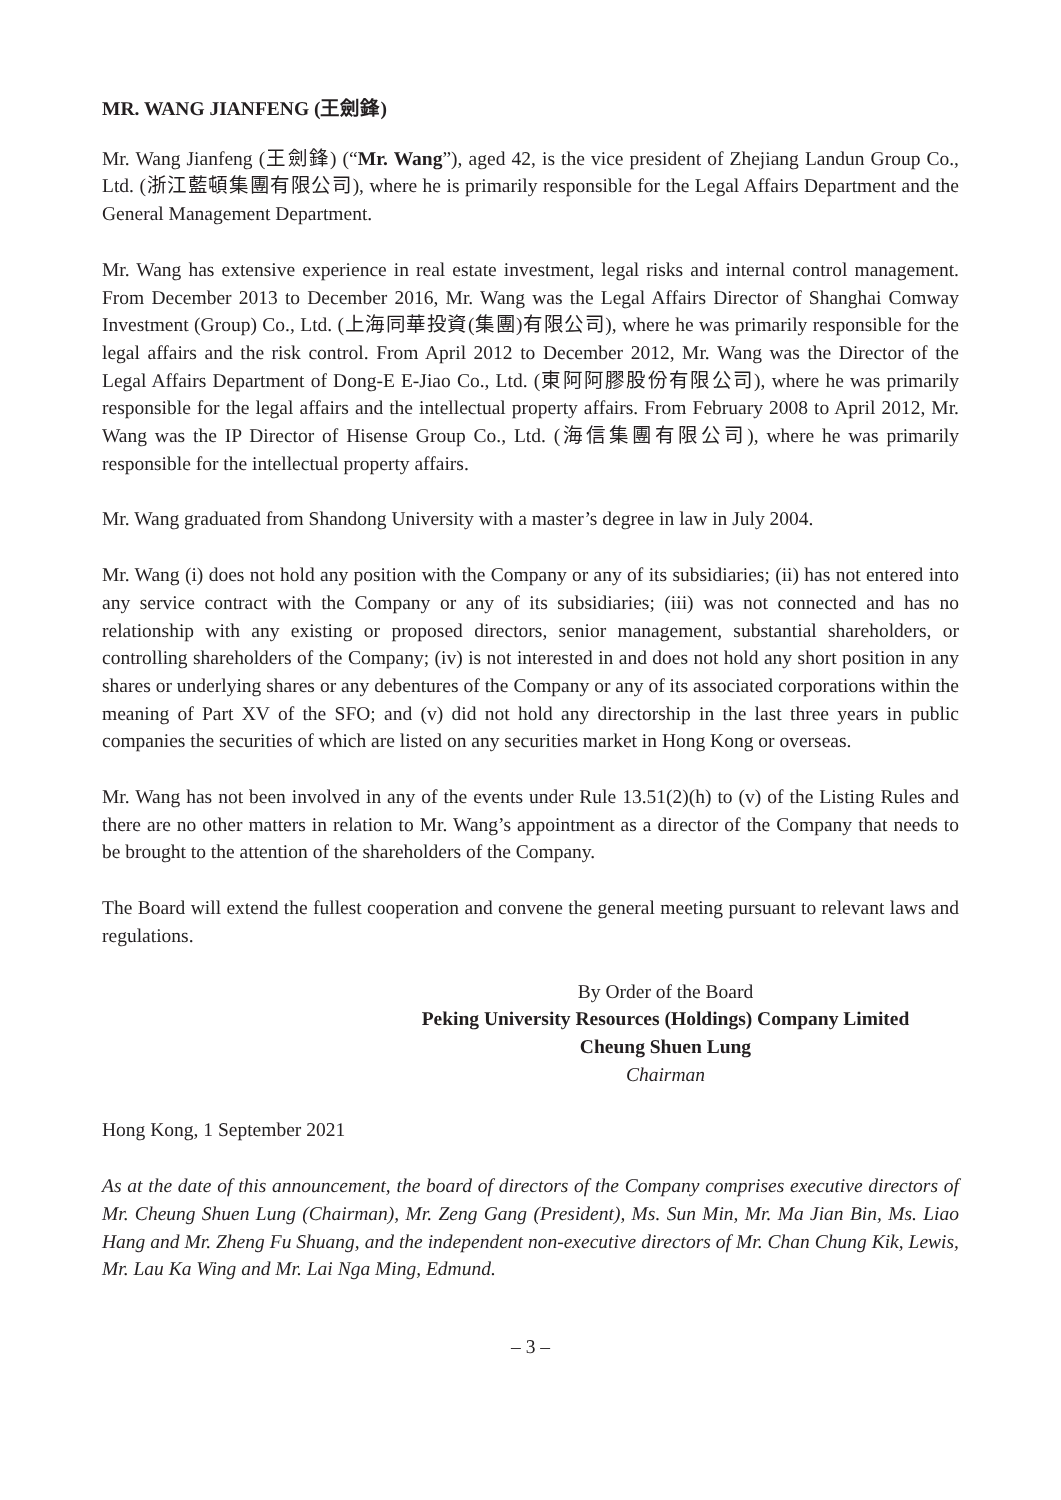MR. WANG JIANFENG (王劍鋒)
Mr. Wang Jianfeng (王劍鋒) (“Mr. Wang”), aged 42, is the vice president of Zhejiang Landun Group Co., Ltd. (浙江藍頓集團有限公司), where he is primarily responsible for the Legal Affairs Department and the General Management Department.
Mr. Wang has extensive experience in real estate investment, legal risks and internal control management. From December 2013 to December 2016, Mr. Wang was the Legal Affairs Director of Shanghai Comway Investment (Group) Co., Ltd. (上海同華投資(集團)有限公司), where he was primarily responsible for the legal affairs and the risk control. From April 2012 to December 2012, Mr. Wang was the Director of the Legal Affairs Department of Dong-E E-Jiao Co., Ltd. (東阿阿膠股份有限公司), where he was primarily responsible for the legal affairs and the intellectual property affairs. From February 2008 to April 2012, Mr. Wang was the IP Director of Hisense Group Co., Ltd. (海信集團有限公司), where he was primarily responsible for the intellectual property affairs.
Mr. Wang graduated from Shandong University with a master’s degree in law in July 2004.
Mr. Wang (i) does not hold any position with the Company or any of its subsidiaries; (ii) has not entered into any service contract with the Company or any of its subsidiaries; (iii) was not connected and has no relationship with any existing or proposed directors, senior management, substantial shareholders, or controlling shareholders of the Company; (iv) is not interested in and does not hold any short position in any shares or underlying shares or any debentures of the Company or any of its associated corporations within the meaning of Part XV of the SFO; and (v) did not hold any directorship in the last three years in public companies the securities of which are listed on any securities market in Hong Kong or overseas.
Mr. Wang has not been involved in any of the events under Rule 13.51(2)(h) to (v) of the Listing Rules and there are no other matters in relation to Mr. Wang’s appointment as a director of the Company that needs to be brought to the attention of the shareholders of the Company.
The Board will extend the fullest cooperation and convene the general meeting pursuant to relevant laws and regulations.
By Order of the Board
Peking University Resources (Holdings) Company Limited
Cheung Shuen Lung
Chairman
Hong Kong, 1 September 2021
As at the date of this announcement, the board of directors of the Company comprises executive directors of Mr. Cheung Shuen Lung (Chairman), Mr. Zeng Gang (President), Ms. Sun Min, Mr. Ma Jian Bin, Ms. Liao Hang and Mr. Zheng Fu Shuang, and the independent non-executive directors of Mr. Chan Chung Kik, Lewis, Mr. Lau Ka Wing and Mr. Lai Nga Ming, Edmund.
– 3 –